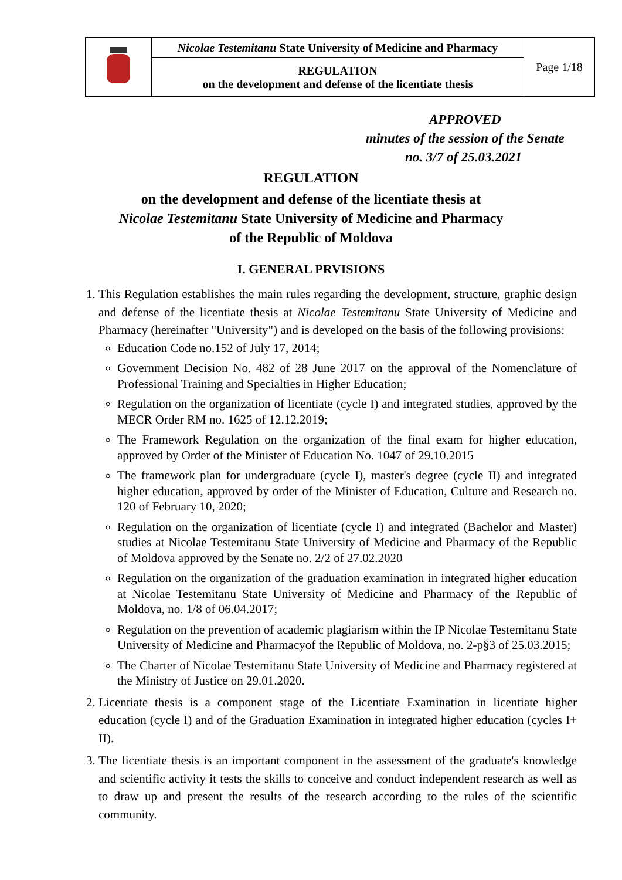| | Nicolae Testemitanu State University of Medicine and Pharmacy | Page 1/18 |
| | REGULATION on the development and defense of the licentiate thesis | |
APPROVED
minutes of the session of the Senate
no. 3/7 of 25.03.2021
REGULATION
on the development and defense of the licentiate thesis at
Nicolae Testemitanu State University of Medicine and Pharmacy
of the Republic of Moldova
I. GENERAL PRVISIONS
1. This Regulation establishes the main rules regarding the development, structure, graphic design and defense of the licentiate thesis at Nicolae Testemitanu State University of Medicine and Pharmacy (hereinafter "University") and is developed on the basis of the following provisions:
Education Code no.152 of July 17, 2014;
Government Decision No. 482 of 28 June 2017 on the approval of the Nomenclature of Professional Training and Specialties in Higher Education;
Regulation on the organization of licentiate (cycle I) and integrated studies, approved by the MECR Order RM no. 1625 of 12.12.2019;
The Framework Regulation on the organization of the final exam for higher education, approved by Order of the Minister of Education No. 1047 of 29.10.2015
The framework plan for undergraduate (cycle I), master's degree (cycle II) and integrated higher education, approved by order of the Minister of Education, Culture and Research no. 120 of February 10, 2020;
Regulation on the organization of licentiate (cycle I) and integrated (Bachelor and Master) studies at Nicolae Testemitanu State University of Medicine and Pharmacy of the Republic of Moldova approved by the Senate no. 2/2 of 27.02.2020
Regulation on the organization of the graduation examination in integrated higher education at Nicolae Testemitanu State University of Medicine and Pharmacy of the Republic of Moldova, no. 1/8 of 06.04.2017;
Regulation on the prevention of academic plagiarism within the IP Nicolae Testemitanu State University of Medicine and Pharmacyof the Republic of Moldova, no. 2-p§3 of 25.03.2015;
The Charter of Nicolae Testemitanu State University of Medicine and Pharmacy registered at the Ministry of Justice on 29.01.2020.
2. Licentiate thesis is a component stage of the Licentiate Examination in licentiate higher education (cycle I) and of the Graduation Examination in integrated higher education (cycles I+ II).
3. The licentiate thesis is an important component in the assessment of the graduate's knowledge and scientific activity it tests the skills to conceive and conduct independent research as well as to draw up and present the results of the research according to the rules of the scientific community.